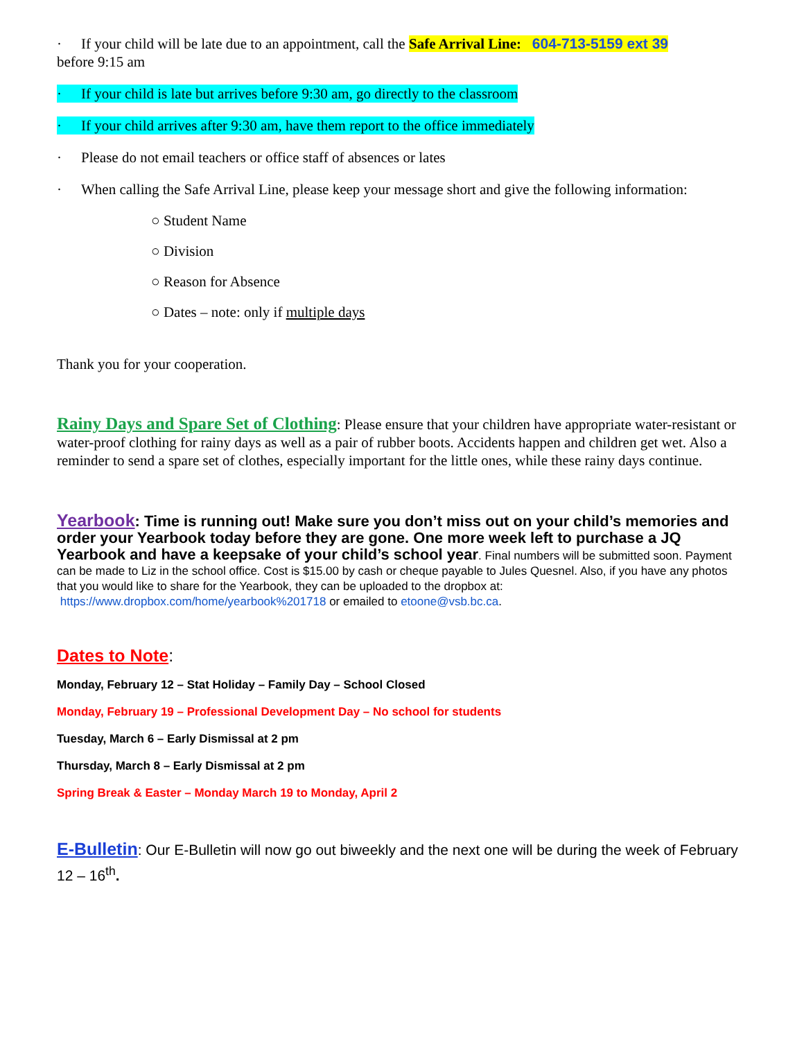· If your child will be late due to an appointment, call the Safe Arrival Line: 604-713-5159 ext 39
before 9:15 am
· If your child is late but arrives before 9:30 am, go directly to the classroom
· If your child arrives after 9:30 am, have them report to the office immediately
· Please do not email teachers or office staff of absences or lates
· When calling the Safe Arrival Line, please keep your message short and give the following information:
○ Student Name
○ Division
○ Reason for Absence
○ Dates – note: only if multiple days
Thank you for your cooperation.
Rainy Days and Spare Set of Clothing: Please ensure that your children have appropriate water-resistant or water-proof clothing for rainy days as well as a pair of rubber boots. Accidents happen and children get wet. Also a reminder to send a spare set of clothes, especially important for the little ones, while these rainy days continue.
Yearbook: Time is running out! Make sure you don’t miss out on your child’s memories and order your Yearbook today before they are gone. One more week left to purchase a JQ Yearbook and have a keepsake of your child’s school year. Final numbers will be submitted soon. Payment can be made to Liz in the school office. Cost is $15.00 by cash or cheque payable to Jules Quesnel. Also, if you have any photos that you would like to share for the Yearbook, they can be uploaded to the dropbox at: https://www.dropbox.com/home/yearbook%201718 or emailed to etoone@vsb.bc.ca.
Dates to Note:
Monday, February 12 – Stat Holiday – Family Day – School Closed
Monday, February 19 – Professional Development Day – No school for students
Tuesday, March 6 – Early Dismissal at 2 pm
Thursday, March 8 – Early Dismissal at 2 pm
Spring Break & Easter – Monday March 19 to Monday, April 2
E-Bulletin: Our E-Bulletin will now go out biweekly and the next one will be during the week of February 12 – 16<sup>th</sup>.